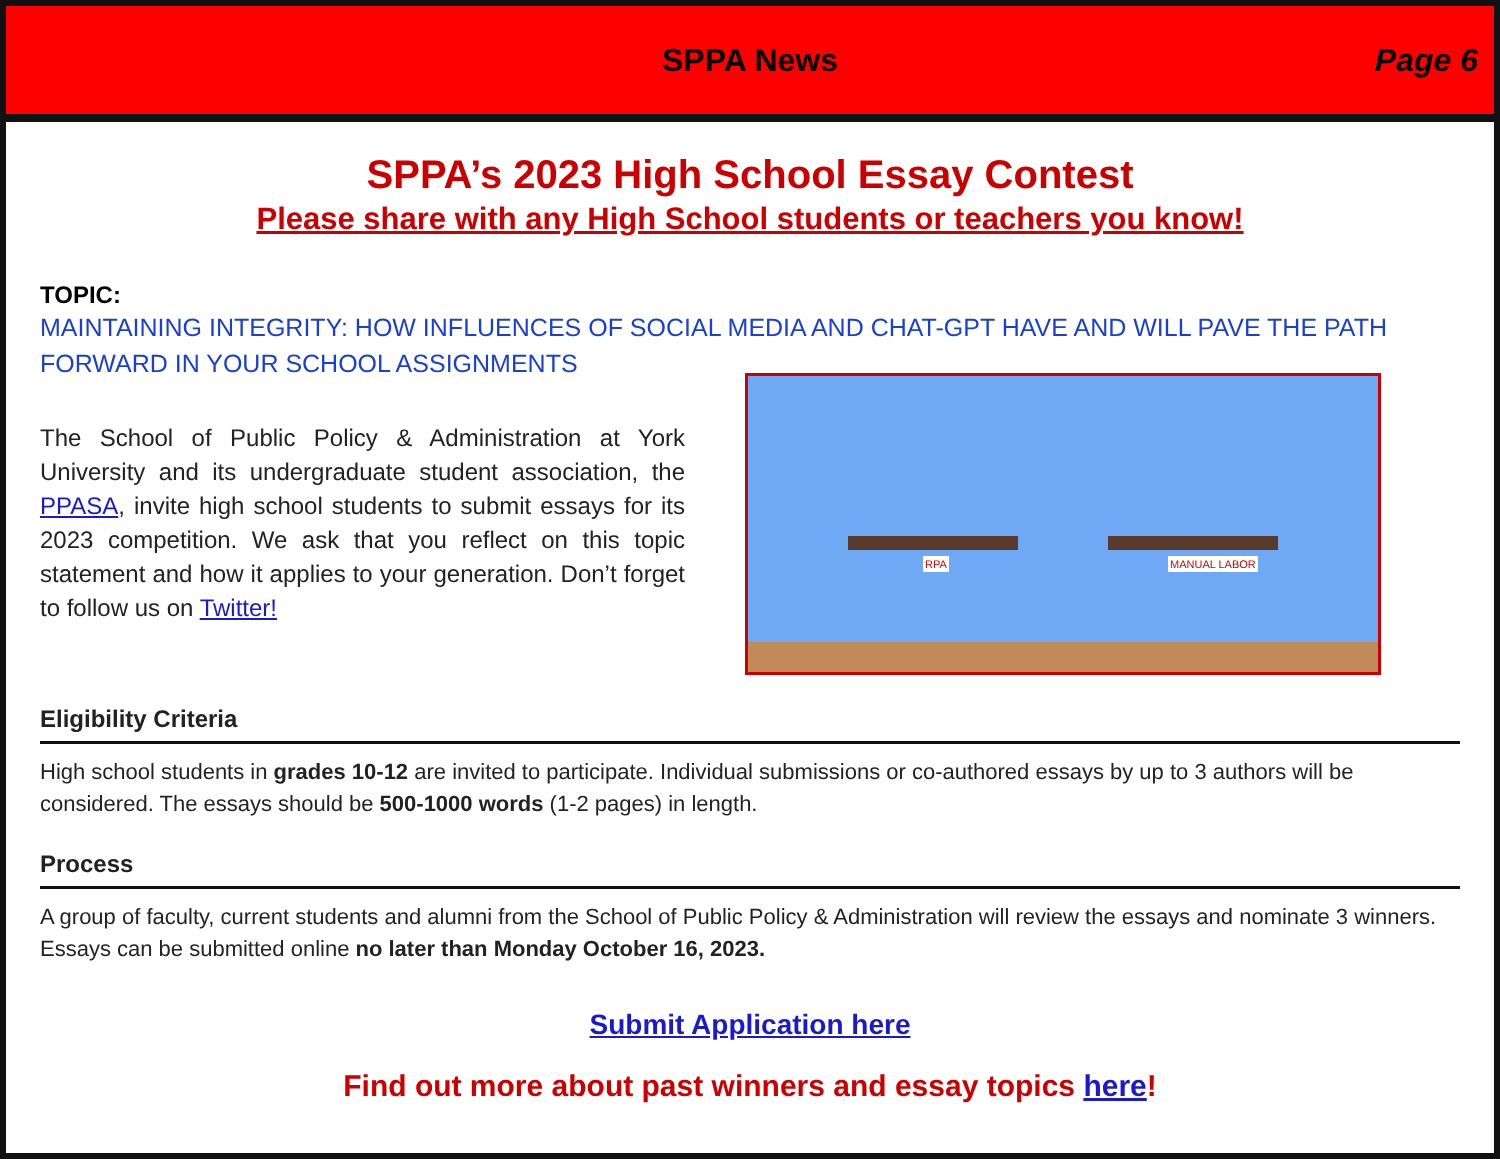SPPA News
Page 6
SPPA’s 2023 High School Essay Contest
Please share with any High School students or teachers you know!
TOPIC:
MAINTAINING INTEGRITY: HOW INFLUENCES OF SOCIAL MEDIA AND CHAT-GPT HAVE AND WILL PAVE THE PATH FORWARD IN YOUR SCHOOL ASSIGNMENTS
The School of Public Policy & Administration at York University and its undergraduate student association, the PPASA, invite high school students to submit essays for its 2023 competition. We ask that you reflect on this topic statement and how it applies to your generation. Don’t forget to follow us on Twitter!
RPA MANUAL LABOR
Eligibility Criteria
High school students in grades 10-12 are invited to participate. Individual submissions or co-authored essays by up to 3 authors will be considered. The essays should be 500-1000 words (1-2 pages) in length.
Process
A group of faculty, current students and alumni from the School of Public Policy & Administration will review the essays and nominate 3 winners. Essays can be submitted online no later than Monday October 16, 2023.
Submit Application here
Find out more about past winners and essay topics here!